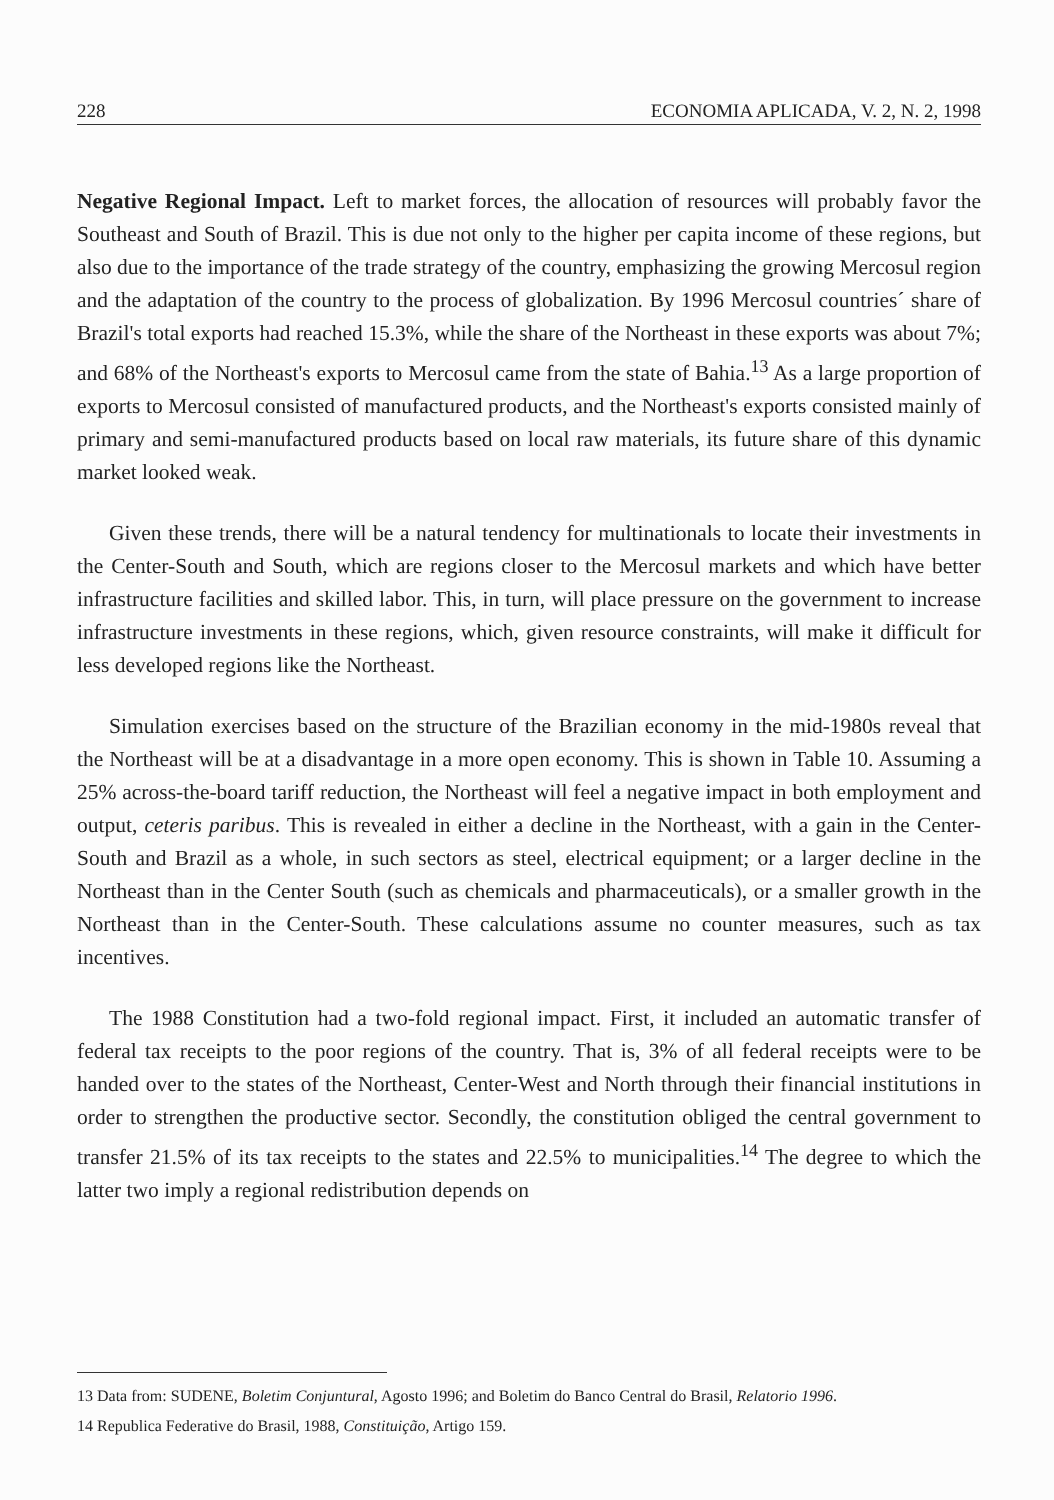228 ECONOMIA APLICADA, V. 2, N. 2, 1998
Negative Regional Impact. Left to market forces, the allocation of resources will probably favor the Southeast and South of Brazil. This is due not only to the higher per capita income of these regions, but also due to the importance of the trade strategy of the country, emphasizing the growing Mercosul region and the adaptation of the country to the process of globalization. By 1996 Mercosul countries´ share of Brazil's total exports had reached 15.3%, while the share of the Northeast in these exports was about 7%; and 68% of the Northeast's exports to Mercosul came from the state of Bahia.<sup>13</sup> As a large proportion of exports to Mercosul consisted of manufactured products, and the Northeast's exports consisted mainly of primary and semi-manufactured products based on local raw materials, its future share of this dynamic market looked weak.
Given these trends, there will be a natural tendency for multinationals to locate their investments in the Center-South and South, which are regions closer to the Mercosul markets and which have better infrastructure facilities and skilled labor. This, in turn, will place pressure on the government to increase infrastructure investments in these regions, which, given resource constraints, will make it difficult for less developed regions like the Northeast.
Simulation exercises based on the structure of the Brazilian economy in the mid-1980s reveal that the Northeast will be at a disadvantage in a more open economy. This is shown in Table 10. Assuming a 25% across-the-board tariff reduction, the Northeast will feel a negative impact in both employment and output, ceteris paribus. This is revealed in either a decline in the Northeast, with a gain in the Center-South and Brazil as a whole, in such sectors as steel, electrical equipment; or a larger decline in the Northeast than in the Center South (such as chemicals and pharmaceuticals), or a smaller growth in the Northeast than in the Center-South. These calculations assume no counter measures, such as tax incentives.
The 1988 Constitution had a two-fold regional impact. First, it included an automatic transfer of federal tax receipts to the poor regions of the country. That is, 3% of all federal receipts were to be handed over to the states of the Northeast, Center-West and North through their financial institutions in order to strengthen the productive sector. Secondly, the constitution obliged the central government to transfer 21.5% of its tax receipts to the states and 22.5% to municipalities.<sup>14</sup> The degree to which the latter two imply a regional redistribution depends on
13 Data from: SUDENE, Boletim Conjuntural, Agosto 1996; and Boletim do Banco Central do Brasil, Relatorio 1996.
14 Republica Federative do Brasil, 1988, Constituição, Artigo 159.